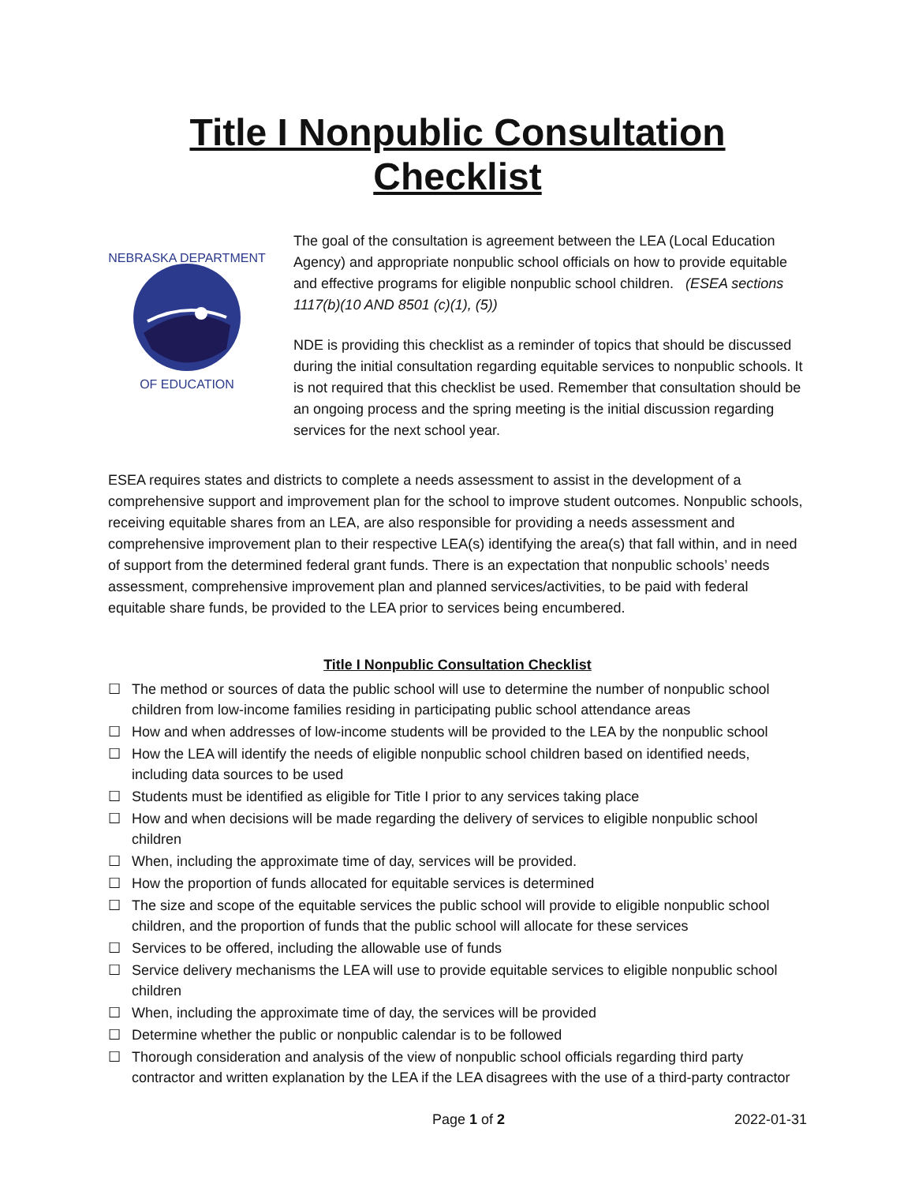Title I Nonpublic Consultation Checklist
NEBRASKA DEPARTMENT
OF EDUCATION
The goal of the consultation is agreement between the LEA (Local Education Agency) and appropriate nonpublic school officials on how to provide equitable and effective programs for eligible nonpublic school children. (ESEA sections 1117(b)(10 AND 8501 (c)(1), (5))
NDE is providing this checklist as a reminder of topics that should be discussed during the initial consultation regarding equitable services to nonpublic schools. It is not required that this checklist be used. Remember that consultation should be an ongoing process and the spring meeting is the initial discussion regarding services for the next school year.
ESEA requires states and districts to complete a needs assessment to assist in the development of a comprehensive support and improvement plan for the school to improve student outcomes. Nonpublic schools, receiving equitable shares from an LEA, are also responsible for providing a needs assessment and comprehensive improvement plan to their respective LEA(s) identifying the area(s) that fall within, and in need of support from the determined federal grant funds. There is an expectation that nonpublic schools’ needs assessment, comprehensive improvement plan and planned services/activities, to be paid with federal equitable share funds, be provided to the LEA prior to services being encumbered.
Title I Nonpublic Consultation Checklist
☐ The method or sources of data the public school will use to determine the number of nonpublic school children from low-income families residing in participating public school attendance areas
☐ How and when addresses of low-income students will be provided to the LEA by the nonpublic school
☐ How the LEA will identify the needs of eligible nonpublic school children based on identified needs, including data sources to be used
☐ Students must be identified as eligible for Title I prior to any services taking place
☐ How and when decisions will be made regarding the delivery of services to eligible nonpublic school children
☐ When, including the approximate time of day, services will be provided.
☐ How the proportion of funds allocated for equitable services is determined
☐ The size and scope of the equitable services the public school will provide to eligible nonpublic school children, and the proportion of funds that the public school will allocate for these services
☐ Services to be offered, including the allowable use of funds
☐ Service delivery mechanisms the LEA will use to provide equitable services to eligible nonpublic school children
☐ When, including the approximate time of day, the services will be provided
☐ Determine whether the public or nonpublic calendar is to be followed
☐ Thorough consideration and analysis of the view of nonpublic school officials regarding third party contractor and written explanation by the LEA if the LEA disagrees with the use of a third-party contractor
Page 1 of 2 2022-01-31